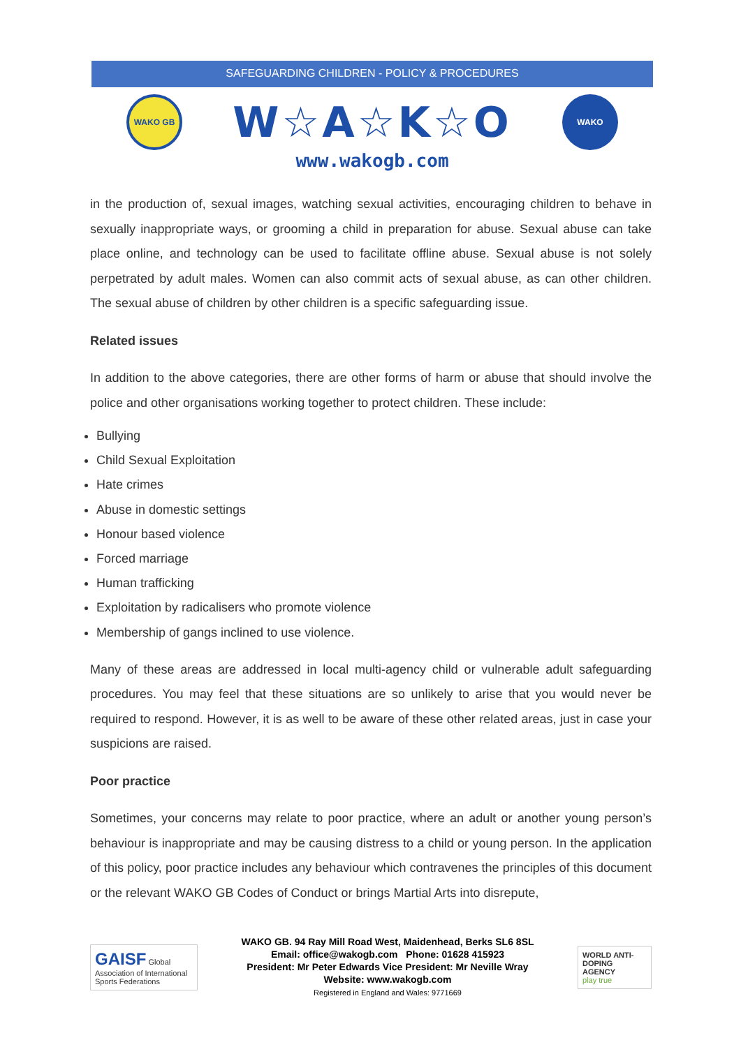SAFEGUARDING CHILDREN - POLICY & PROCEDURES
WAKO GB
W☆A☆K☆O
WAKO
www.wakogb.com
in the production of, sexual images, watching sexual activities, encouraging children to behave in sexually inappropriate ways, or grooming a child in preparation for abuse. Sexual abuse can take place online, and technology can be used to facilitate offline abuse. Sexual abuse is not solely perpetrated by adult males. Women can also commit acts of sexual abuse, as can other children. The sexual abuse of children by other children is a specific safeguarding issue.
Related issues
In addition to the above categories, there are other forms of harm or abuse that should involve the police and other organisations working together to protect children. These include:
Bullying
Child Sexual Exploitation
Hate crimes
Abuse in domestic settings
Honour based violence
Forced marriage
Human trafficking
Exploitation by radicalisers who promote violence
Membership of gangs inclined to use violence.
Many of these areas are addressed in local multi-agency child or vulnerable adult safeguarding procedures. You may feel that these situations are so unlikely to arise that you would never be required to respond. However, it is as well to be aware of these other related areas, just in case your suspicions are raised.
Poor practice
Sometimes, your concerns may relate to poor practice, where an adult or another young person’s behaviour is inappropriate and may be causing distress to a child or young person. In the application of this policy, poor practice includes any behaviour which contravenes the principles of this document or the relevant WAKO GB Codes of Conduct or brings Martial Arts into disrepute,
GAISF Global Association of International Sports Federations
WAKO GB. 94 Ray Mill Road West, Maidenhead, Berks SL6 8SL
Email: office@wakogb.com Phone: 01628 415923
President: Mr Peter Edwards Vice President: Mr Neville Wray
Website: www.wakogb.com
Registered in England and Wales: 9771669
WORLD ANTI-DOPING AGENCY
play true